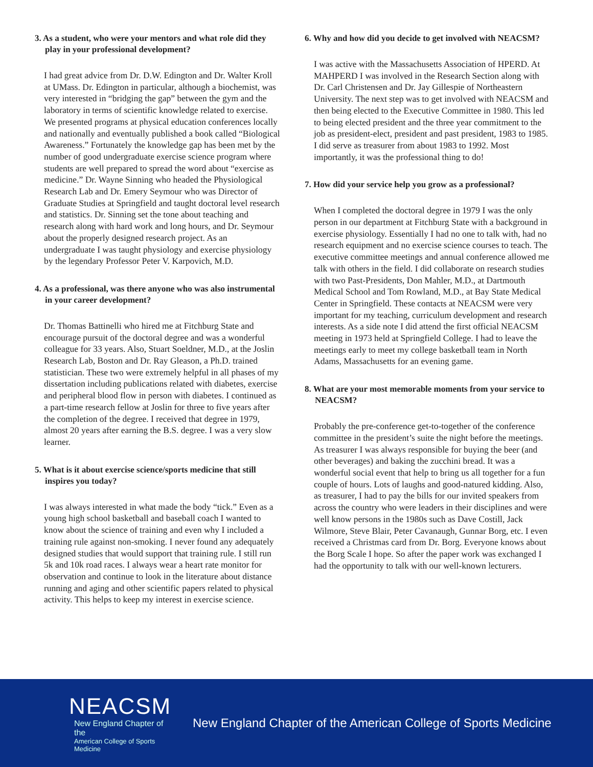3. As a student, who were your mentors and what role did they play in your professional development?
I had great advice from Dr. D.W. Edington and Dr. Walter Kroll at UMass. Dr. Edington in particular, although a biochemist, was very interested in “bridging the gap” between the gym and the laboratory in terms of scientific knowledge related to exercise. We presented programs at physical education conferences locally and nationally and eventually published a book called “Biological Awareness.” Fortunately the knowledge gap has been met by the number of good undergraduate exercise science program where students are well prepared to spread the word about “exercise as medicine.” Dr. Wayne Sinning who headed the Physiological Research Lab and Dr. Emery Seymour who was Director of Graduate Studies at Springfield and taught doctoral level research and statistics. Dr. Sinning set the tone about teaching and research along with hard work and long hours, and Dr. Seymour about the properly designed research project. As an undergraduate I was taught physiology and exercise physiology by the legendary Professor Peter V. Karpovich, M.D.
4. As a professional, was there anyone who was also instrumental in your career development?
Dr. Thomas Battinelli who hired me at Fitchburg State and encourage pursuit of the doctoral degree and was a wonderful colleague for 33 years. Also, Stuart Soeldner, M.D., at the Joslin Research Lab, Boston and Dr. Ray Gleason, a Ph.D. trained statistician. These two were extremely helpful in all phases of my dissertation including publications related with diabetes, exercise and peripheral blood flow in person with diabetes. I continued as a part-time research fellow at Joslin for three to five years after the completion of the degree. I received that degree in 1979, almost 20 years after earning the B.S. degree. I was a very slow learner.
5. What is it about exercise science/sports medicine that still inspires you today?
I was always interested in what made the body “tick.” Even as a young high school basketball and baseball coach I wanted to know about the science of training and even why I included a training rule against non-smoking. I never found any adequately designed studies that would support that training rule. I still run 5k and 10k road races. I always wear a heart rate monitor for observation and continue to look in the literature about distance running and aging and other scientific papers related to physical activity. This helps to keep my interest in exercise science.
6. Why and how did you decide to get involved with NEACSM?
I was active with the Massachusetts Association of HPERD. At MAHPERD I was involved in the Research Section along with Dr. Carl Christensen and Dr. Jay Gillespie of Northeastern University. The next step was to get involved with NEACSM and then being elected to the Executive Committee in 1980. This led to being elected president and the three year commitment to the job as president-elect, president and past president, 1983 to 1985. I did serve as treasurer from about 1983 to 1992. Most importantly, it was the professional thing to do!
7. How did your service help you grow as a professional?
When I completed the doctoral degree in 1979 I was the only person in our department at Fitchburg State with a background in exercise physiology. Essentially I had no one to talk with, had no research equipment and no exercise science courses to teach. The executive committee meetings and annual conference allowed me talk with others in the field. I did collaborate on research studies with two Past-Presidents, Don Mahler, M.D., at Dartmouth Medical School and Tom Rowland, M.D., at Bay State Medical Center in Springfield. These contacts at NEACSM were very important for my teaching, curriculum development and research interests. As a side note I did attend the first official NEACSM meeting in 1973 held at Springfield College. I had to leave the meetings early to meet my college basketball team in North Adams, Massachusetts for an evening game.
8. What are your most memorable moments from your service to NEACSM?
Probably the pre-conference get-to-together of the conference committee in the president’s suite the night before the meetings. As treasurer I was always responsible for buying the beer (and other beverages) and baking the zucchini bread. It was a wonderful social event that help to bring us all together for a fun couple of hours. Lots of laughs and good-natured kidding. Also, as treasurer, I had to pay the bills for our invited speakers from across the country who were leaders in their disciplines and were well know persons in the 1980s such as Dave Costill, Jack Wilmore, Steve Blair, Peter Cavanaugh, Gunnar Borg, etc. I even received a Christmas card from Dr. Borg. Everyone knows about the Borg Scale I hope. So after the paper work was exchanged I had the opportunity to talk with our well-known lecturers.
NEACSM
New England Chapter of the
American College of Sports Medicine
New England Chapter of the American College of Sports Medicine